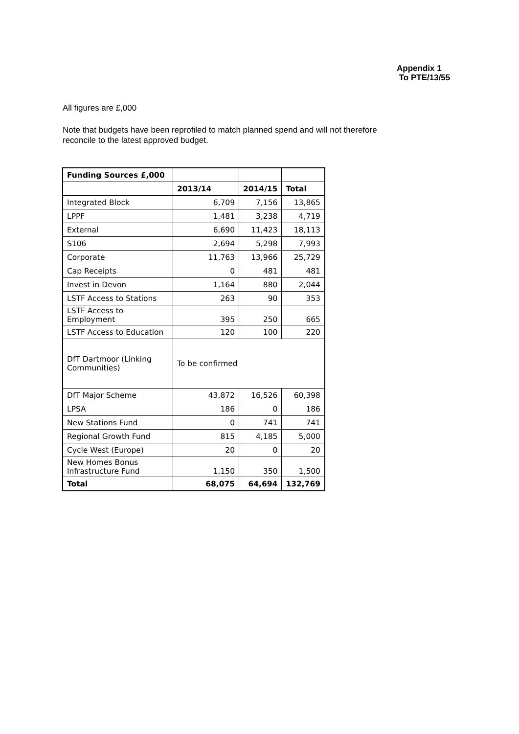Appendix 1
To PTE/13/55
All figures are £,000
Note that budgets have been reprofiled to match planned spend and will not therefore
reconcile to the latest approved budget.
| Funding Sources £,000 | | | |
| | 2013/14 | 2014/15 | Total |
| Integrated Block | 6,709 | 7,156 | 13,865 |
| LPPF | 1,481 | 3,238 | 4,719 |
| External | 6,690 | 11,423 | 18,113 |
| S106 | 2,694 | 5,298 | 7,993 |
| Corporate | 11,763 | 13,966 | 25,729 |
| Cap Receipts | 0 | 481 | 481 |
| Invest in Devon | 1,164 | 880 | 2,044 |
| LSTF Access to Stations | 263 | 90 | 353 |
| LSTF Access to Employment | 395 | 250 | 665 |
| LSTF Access to Education | 120 | 100 | 220 |
| DfT Dartmoor (Linking Communities) | To be confirmed | | |
| DfT Major Scheme | 43,872 | 16,526 | 60,398 |
| LPSA | 186 | 0 | 186 |
| New Stations Fund | 0 | 741 | 741 |
| Regional Growth Fund | 815 | 4,185 | 5,000 |
| Cycle West (Europe) | 20 | 0 | 20 |
| New Homes Bonus Infrastructure Fund | 1,150 | 350 | 1,500 |
| Total | 68,075 | 64,694 | 132,769 |